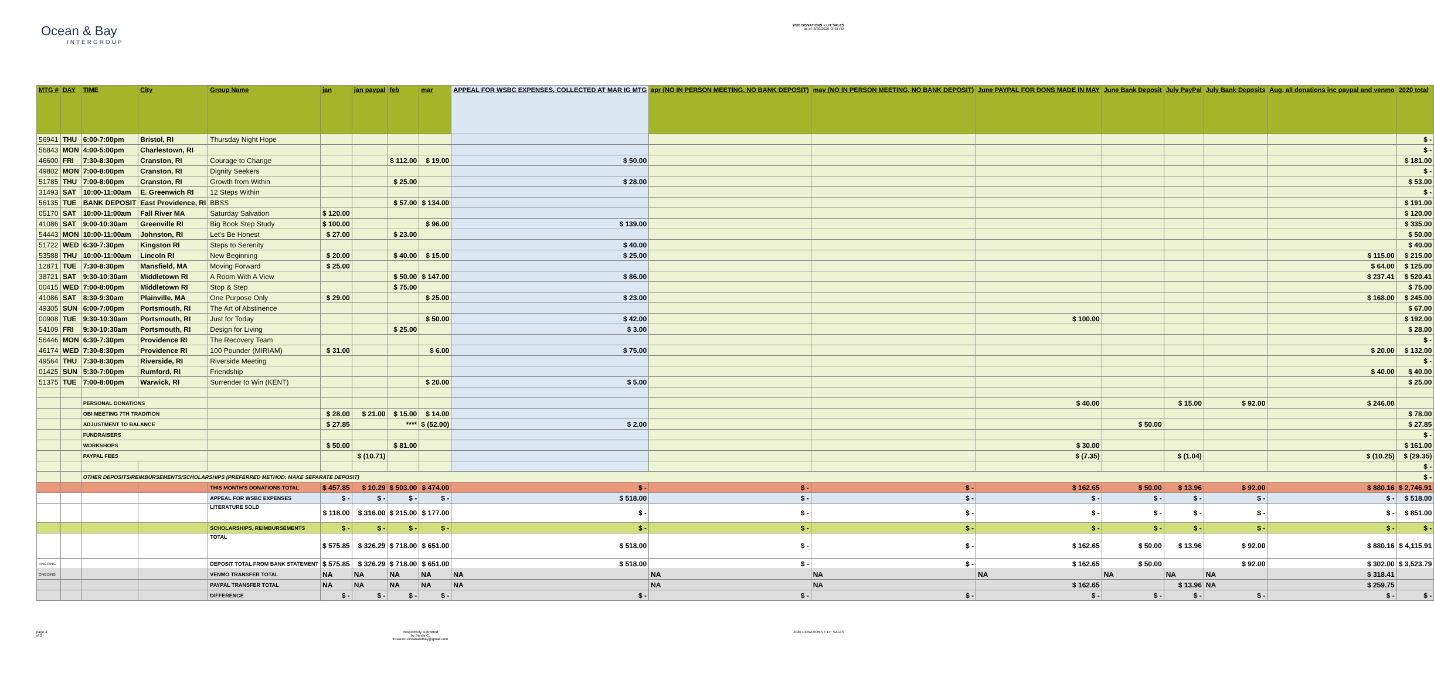Ocean & Bay
INTERGROUP
2020 DONATIONS + LIT SALES
as of: 8/30/2020, 3:49 PM
| MTG # | DAY | TIME | City | Group Name | jan | jan paypal | feb | mar | APPEAL FOR WSBC EXPENSES, COLLECTED AT MAR IG MTG | apr (NO IN PERSON MEETING, NO BANK DEPOSIT) | may (NO IN PERSON MEETING, NO BANK DEPOSIT) | June PAYPAL FOR DONS MADE IN MAY | June Bank Deposit | July PayPal | July Bank Deposits | Aug, all donations inc paypal and venmo | 2020 total |
| --- | --- | --- | --- | --- | --- | --- | --- | --- | --- | --- | --- | --- | --- | --- | --- | --- | --- |
| 56941 | THU | 6:00-7:00pm | Bristol, RI | Thursday Night Hope | | | | | | | | | | | | | $ - |
| 56843 | MON | 4:00-5:00pm | Charlestown, RI | | | | | | | | | | | | | | $ - |
| 46600 | FRI | 7:30-8:30pm | Cranston, RI | Courage to Change | | | $ 112.00 | $ 19.00 | $ 50.00 | | | | | | | | $ 181.00 |
| 49802 | MON | 7:00-8:00pm | Cranston, RI | Dignity Seekers | | | | | | | | | | | | | $ - |
| 51785 | THU | 7:00-8:00pm | Cranston, RI | Growth from Within | | | $ 25.00 | | $ 28.00 | | | | | | | | $ 53.00 |
| 31493 | SAT | 10:00-11:00am | E. Greenwich RI | 12 Steps Within | | | | | | | | | | | | | $ - |
| 56135 | TUE | BANK DEPOSIT | East Providence, RI | BBSS | | | $ 57.00 | $ 134.00 | | | | | | | | | $ 191.00 |
| 05170 | SAT | 10:00-11:00am | Fall River MA | Saturday Salvation | $ 120.00 | | | | | | | | | | | | $ 120.00 |
| 41086 | SAT | 9:00-10:30am | Greenville RI | Big Book Step Study | $ 100.00 | | | $ 96.00 | $ 139.00 | | | | | | | | $ 335.00 |
| 54443 | MON | 10:00-11:00am | Johnston, RI | Let's Be Honest | $ 27.00 | | $ 23.00 | | | | | | | | | | $ 50.00 |
| 51722 | WED | 6:30-7:30pm | Kingston RI | Steps to Serenity | | | | | $ 40.00 | | | | | | | | $ 40.00 |
| 53588 | THU | 10:00-11:00am | Lincoln RI | New Beginning | $ 20.00 | | $ 40.00 | $ 15.00 | $ 25.00 | | | | | | | $ 115.00 | $ 215.00 |
| 12871 | TUE | 7:30-8:30pm | Mansfield, MA | Moving Forward | $ 25.00 | | | | | | | | | | | $ 64.00 | $ 125.00 |
| 38721 | SAT | 9:30-10:30am | Middletown RI | A Room With A View | | | $ 50.00 | $ 147.00 | $ 86.00 | | | | | | | $ 237.41 | $ 520.41 |
| 00415 | WED | 7:00-8:00pm | Middletown RI | Stop & Step | | | $ 75.00 | | | | | | | | | | $ 75.00 |
| 41086 | SAT | 8:30-9:30am | Plainville, MA | One Purpose Only | $ 29.00 | | | $ 25.00 | $ 23.00 | | | | | | | $ 168.00 | $ 245.00 |
| 49305 | SUN | 6:00-7:00pm | Portsmouth, RI | The Art of Abstinence | | | | | | | | | | | | | $ 67.00 |
| 00908 | TUE | 9:30-10:30am | Portsmouth, RI | Just for Today | | | | $ 50.00 | $ 42.00 | | | $ 100.00 | | | | | $ 192.00 |
| 54109 | FRI | 9:30-10:30am | Portsmouth, RI | Design for Living | | | $ 25.00 | | $ 3.00 | | | | | | | | $ 28.00 |
| 56446 | MON | 6:30-7:30pm | Providence RI | The Recovery Team | | | | | | | | | | | | | $ - |
| 46174 | WED | 7:30-8:30pm | Providence RI | 100 Pounder (MIRIAM) | $ 31.00 | | | $ 6.00 | $ 75.00 | | | | | | | $ 20.00 | $ 132.00 |
| 49564 | THU | 7:30-8:30pm | Riverside, RI | Riverside Meeting | | | | | | | | | | | | | $ - |
| 01425 | SUN | 5:30-7:00pm | Rumford, RI | Friendship | | | | | | | | | | | | $ 40.00 | $ 40.00 |
| 51375 | TUE | 7:00-8:00pm | Warwick, RI | Surrender to Win (KENT) | | | | $ 20.00 | $ 5.00 | | | | | | | | $ 25.00 |
| | | PERSONAL DONATIONS | | | | | | | | | | $ 40.00 | | $ 15.00 | $ 92.00 | $ 246.00 | |
| | | OBI MEETING 7TH TRADITION | | | $ 28.00 | $ 21.00 | $ 15.00 | $ 14.00 | | | | | | | | | $ 78.00 |
| | | ADJUSTMENT TO BALANCE | | | $ 27.85 | | **** | $ (52.00) | $ 2.00 | | | | $ 50.00 | | | | $ 27.85 |
| | | FUNDRAISERS | | | | | | | | | | | | | | | $ - |
| | | WORKSHOPS | | | $ 50.00 | | $ 81.00 | | | | | $ 30.00 | | | | | $ 161.00 |
| | | PAYPAL FEES | | | | $ (10.71) | | | | | | $ (7.35) | | $ (1.04) | | $ (10.25) | $ (29.35) |
| | | | | | | | | | | | | | | | | | $ - |
| | | OTHER DEPOSITS/REIMBURSEMENTS/SCHOLARSHIPS (PREFERRED METHOD: MAKE SEPARATE DEPOSIT) | | | | | | | | | | | | | | | $ - |
| | | | | THIS MONTH'S DONATIONS TOTAL | $ 457.85 | $ 10.29 | $ 503.00 | $ 474.00 | $ - | $ - | $ - | $ 162.65 | $ 50.00 | $ 13.96 | $ 92.00 | $ 880.16 | $ 2,746.91 |
| | | | | APPEAL FOR WSBC EXPENSES | $ - | $ - | $ - | $ - | $ 518.00 | $ - | $ - | $ - | $ - | $ - | $ - | $ - | $ 518.00 |
| | | | | LITERATURE SOLD | $ 118.00 | $ 316.00 | $ 215.00 | $ 177.00 | $ - | $ - | $ - | $ - | $ - | $ - | $ - | $ - | $ 851.00 |
| | | | | SCHOLARSHIPS, REIMBURSEMENTS | $ - | $ - | $ - | $ - | $ - | $ - | $ - | $ - | $ - | $ - | $ - | $ - | $ - |
| | | | | TOTAL | $ 575.85 | $ 326.29 | $ 718.00 | $ 651.00 | $ 518.00 | $ - | $ - | $ 162.65 | $ 50.00 | $ 13.96 | $ 92.00 | $ 880.16 | $ 4,115.91 |
| ONGOING | | | | DEPOSIT TOTAL FROM BANK STATEMENT | $ 575.85 | $ 326.29 | $ 718.00 | $ 651.00 | $ 518.00 | $ - | $ - | $ 162.65 | $ 50.00 | | $ 92.00 | $ 302.00 | $ 3,523.79 |
| ONGOING | | | | VENMO TRANSFER TOTAL | NA | NA | NA | NA | NA | NA | NA | NA | NA | NA | NA | $ 318.41 | |
| | | | | PAYPAL TRANSFER TOTAL | NA | NA | NA | NA | NA | NA | NA | $ 162.65 | | $ 13.96 | NA | $ 259.75 | |
| | | | | DIFFERENCE | $ - | $ - | $ - | $ - | $ - | $ - | $ - | $ - | $ - | $ - | $ - | $ - | $ - |
page 3
of 3
Respectfully submitted
by Sandy C.
treasurer.oceanandbay@gmail.com
2020 DONATIONS + LIT SALES